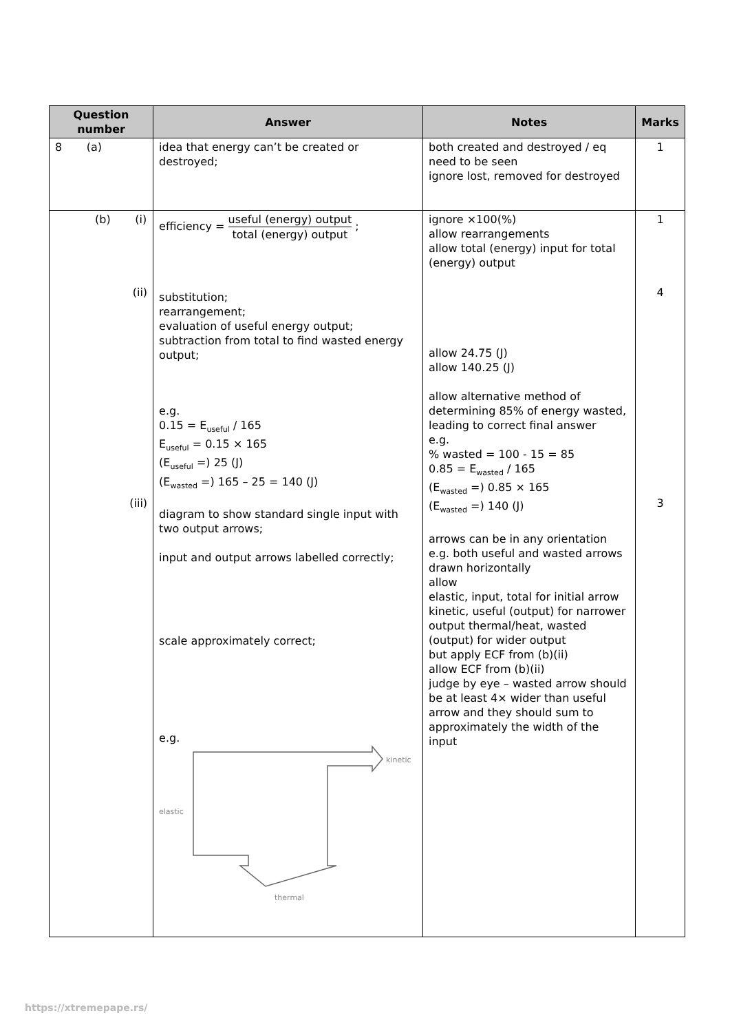| Question number | Answer | Notes | Marks |
| --- | --- | --- | --- |
| 8 (a) | idea that energy can’t be created or destroyed; | both created and destroyed / eq need to be seen ignore lost, removed for destroyed | 1 |
| (b) (i) (ii) (iii) | efficiency = useful (energy) output total (energy) output ; substitution; rearrangement; evaluation of useful energy output; subtraction from total to find wasted energy output; e.g. 0.15 = E<sub>useful</sub> / 165 E<sub>useful</sub> = 0.15 × 165 (E<sub>useful</sub> =) 25 (J) (E<sub>wasted</sub> =) 165 – 25 = 140 (J) diagram to show standard single input with two output arrows; input and output arrows labelled correctly; scale approximately correct; e.g. kinetic elastic thermal | ignore ×100(%) allow rearrangements allow total (energy) input for total (energy) output allow 24.75 (J) allow 140.25 (J) allow alternative method of determining 85% of energy wasted, leading to correct final answer e.g. % wasted = 100 - 15 = 85 0.85 = E<sub>wasted</sub> / 165 (E<sub>wasted</sub> =) 0.85 × 165 (E<sub>wasted</sub> =) 140 (J) arrows can be in any orientation e.g. both useful and wasted arrows drawn horizontally allow elastic, input, total for initial arrow kinetic, useful (output) for narrower output thermal/heat, wasted (output) for wider output but apply ECF from (b)(ii) allow ECF from (b)(ii) judge by eye – wasted arrow should be at least 4× wider than useful arrow and they should sum to approximately the width of the input | 1 4 3 |
https://xtremepape.rs/